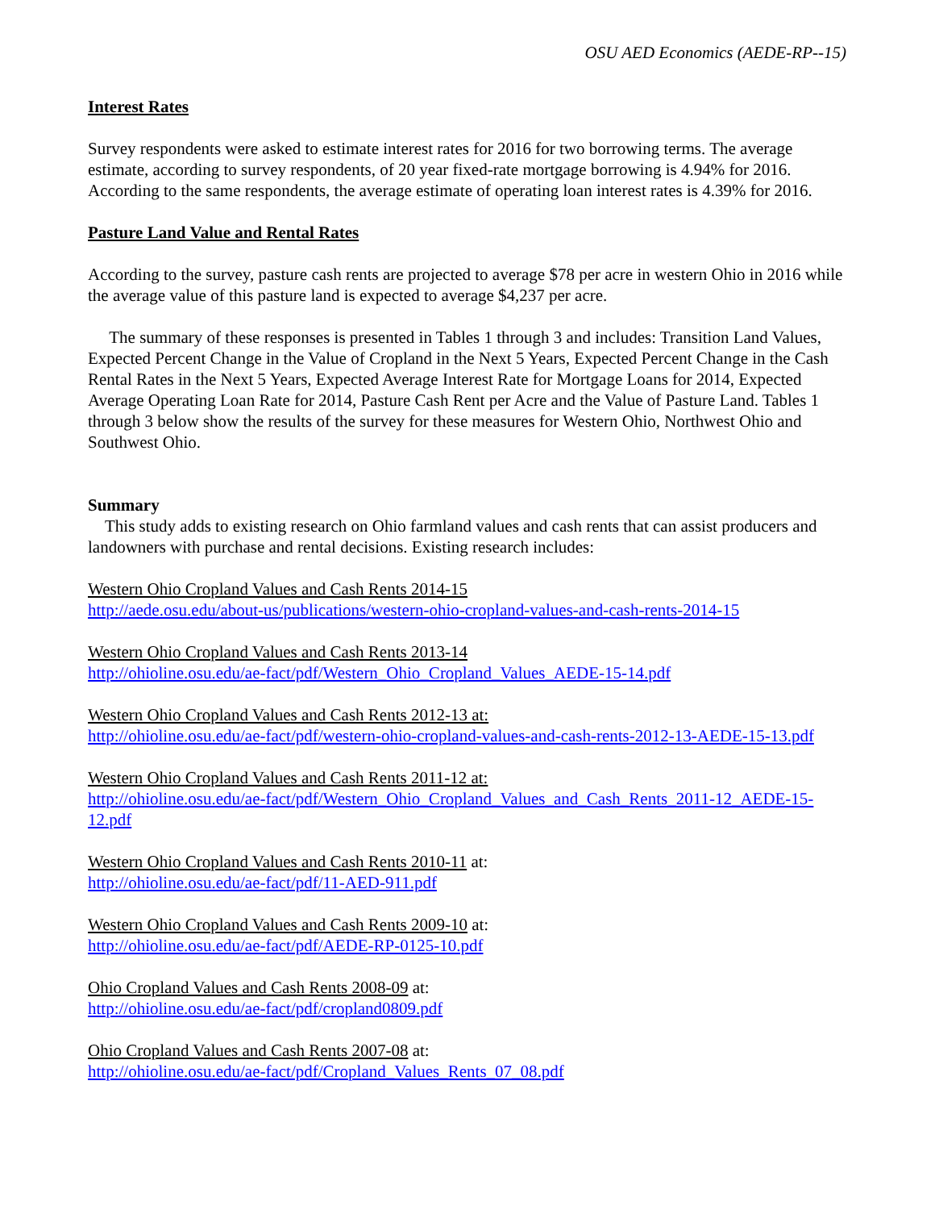OSU AED Economics (AEDE-RP--15)
Interest Rates
Survey respondents were asked to estimate interest rates for 2016 for two borrowing terms. The average estimate, according to survey respondents, of 20 year fixed-rate mortgage borrowing is 4.94% for 2016. According to the same respondents, the average estimate of operating loan interest rates is 4.39% for 2016.
Pasture Land Value and Rental Rates
According to the survey, pasture cash rents are projected to average $78 per acre in western Ohio in 2016 while the average value of this pasture land is expected to average $4,237 per acre.
The summary of these responses is presented in Tables 1 through 3 and includes: Transition Land Values, Expected Percent Change in the Value of Cropland in the Next 5 Years, Expected Percent Change in the Cash Rental Rates in the Next 5 Years, Expected Average Interest Rate for Mortgage Loans for 2014, Expected Average Operating Loan Rate for 2014, Pasture Cash Rent per Acre and the Value of Pasture Land. Tables 1 through 3 below show the results of the survey for these measures for Western Ohio, Northwest Ohio and Southwest Ohio.
Summary
This study adds to existing research on Ohio farmland values and cash rents that can assist producers and landowners with purchase and rental decisions. Existing research includes:
Western Ohio Cropland Values and Cash Rents 2014-15
http://aede.osu.edu/about-us/publications/western-ohio-cropland-values-and-cash-rents-2014-15
Western Ohio Cropland Values and Cash Rents 2013-14
http://ohioline.osu.edu/ae-fact/pdf/Western_Ohio_Cropland_Values_AEDE-15-14.pdf
Western Ohio Cropland Values and Cash Rents 2012-13 at:
http://ohioline.osu.edu/ae-fact/pdf/western-ohio-cropland-values-and-cash-rents-2012-13-AEDE-15-13.pdf
Western Ohio Cropland Values and Cash Rents 2011-12 at:
http://ohioline.osu.edu/ae-fact/pdf/Western_Ohio_Cropland_Values_and_Cash_Rents_2011-12_AEDE-15-12.pdf
Western Ohio Cropland Values and Cash Rents 2010-11 at:
http://ohioline.osu.edu/ae-fact/pdf/11-AED-911.pdf
Western Ohio Cropland Values and Cash Rents 2009-10 at:
http://ohioline.osu.edu/ae-fact/pdf/AEDE-RP-0125-10.pdf
Ohio Cropland Values and Cash Rents 2008-09 at:
http://ohioline.osu.edu/ae-fact/pdf/cropland0809.pdf
Ohio Cropland Values and Cash Rents 2007-08 at:
http://ohioline.osu.edu/ae-fact/pdf/Cropland_Values_Rents_07_08.pdf